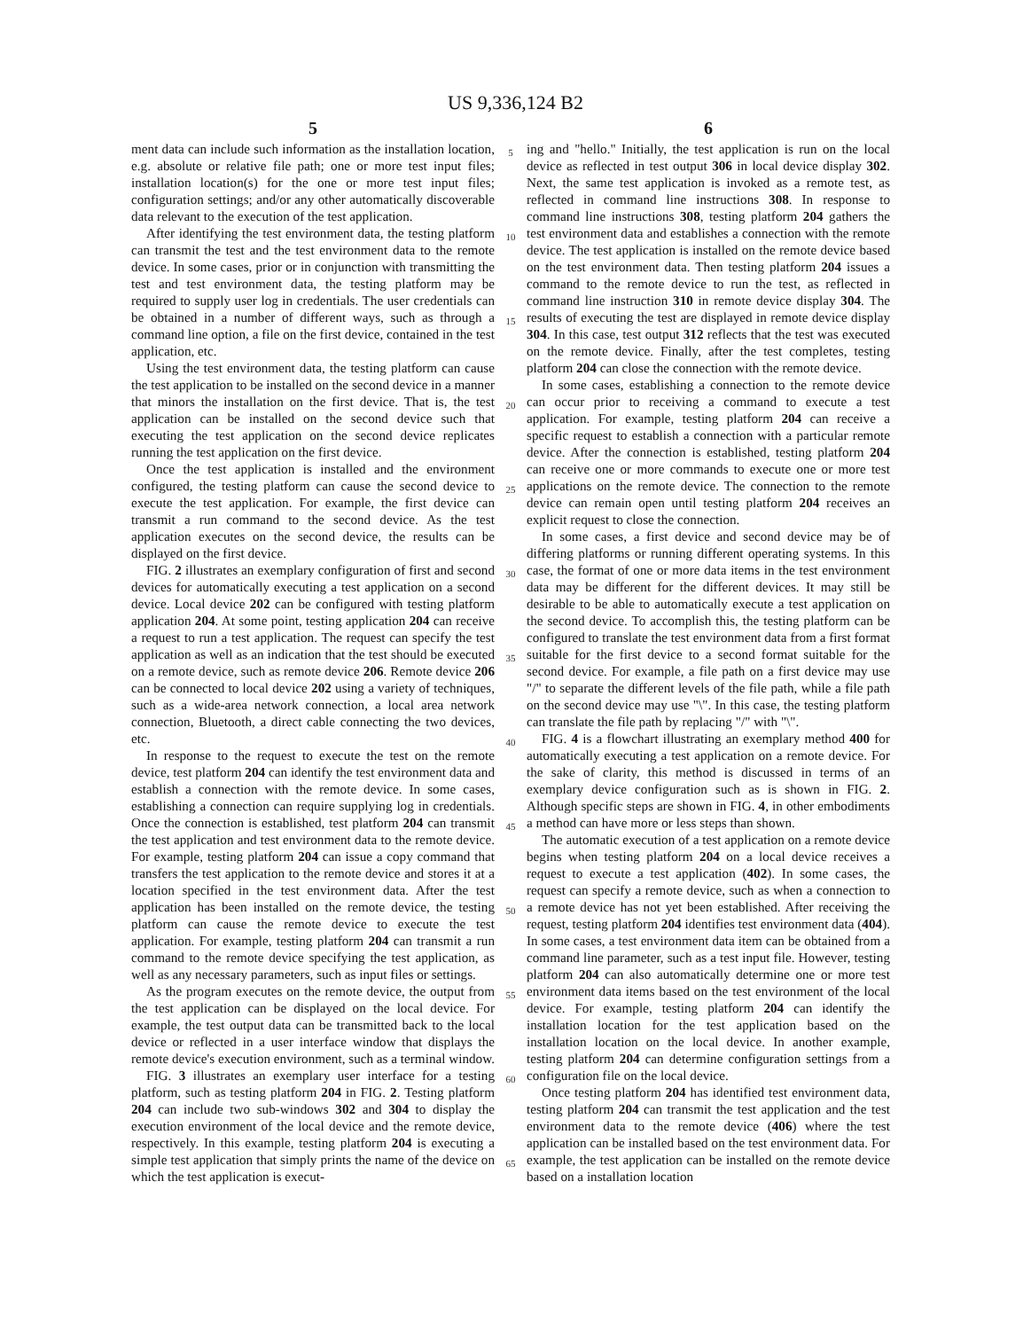US 9,336,124 B2
5
ment data can include such information as the installation location, e.g. absolute or relative file path; one or more test input files; installation location(s) for the one or more test input files; configuration settings; and/or any other automatically discoverable data relevant to the execution of the test application.
After identifying the test environment data, the testing platform can transmit the test and the test environment data to the remote device. In some cases, prior or in conjunction with transmitting the test and test environment data, the testing platform may be required to supply user log in credentials. The user credentials can be obtained in a number of different ways, such as through a command line option, a file on the first device, contained in the test application, etc.
Using the test environment data, the testing platform can cause the test application to be installed on the second device in a manner that minors the installation on the first device. That is, the test application can be installed on the second device such that executing the test application on the second device replicates running the test application on the first device.
Once the test application is installed and the environment configured, the testing platform can cause the second device to execute the test application. For example, the first device can transmit a run command to the second device. As the test application executes on the second device, the results can be displayed on the first device.
FIG. 2 illustrates an exemplary configuration of first and second devices for automatically executing a test application on a second device. Local device 202 can be configured with testing platform application 204. At some point, testing application 204 can receive a request to run a test application. The request can specify the test application as well as an indication that the test should be executed on a remote device, such as remote device 206. Remote device 206 can be connected to local device 202 using a variety of techniques, such as a wide-area network connection, a local area network connection, Bluetooth, a direct cable connecting the two devices, etc.
In response to the request to execute the test on the remote device, test platform 204 can identify the test environment data and establish a connection with the remote device. In some cases, establishing a connection can require supplying log in credentials. Once the connection is established, test platform 204 can transmit the test application and test environment data to the remote device. For example, testing platform 204 can issue a copy command that transfers the test application to the remote device and stores it at a location specified in the test environment data. After the test application has been installed on the remote device, the testing platform can cause the remote device to execute the test application. For example, testing platform 204 can transmit a run command to the remote device specifying the test application, as well as any necessary parameters, such as input files or settings.
As the program executes on the remote device, the output from the test application can be displayed on the local device. For example, the test output data can be transmitted back to the local device or reflected in a user interface window that displays the remote device's execution environment, such as a terminal window.
FIG. 3 illustrates an exemplary user interface for a testing platform, such as testing platform 204 in FIG. 2. Testing platform 204 can include two sub-windows 302 and 304 to display the execution environment of the local device and the remote device, respectively. In this example, testing platform 204 is executing a simple test application that simply prints the name of the device on which the test application is execut-
5
10
15
20
25
30
35
40
45
50
55
60
65
6
ing and "hello." Initially, the test application is run on the local device as reflected in test output 306 in local device display 302. Next, the same test application is invoked as a remote test, as reflected in command line instructions 308. In response to command line instructions 308, testing platform 204 gathers the test environment data and establishes a connection with the remote device. The test application is installed on the remote device based on the test environment data. Then testing platform 204 issues a command to the remote device to run the test, as reflected in command line instruction 310 in remote device display 304. The results of executing the test are displayed in remote device display 304. In this case, test output 312 reflects that the test was executed on the remote device. Finally, after the test completes, testing platform 204 can close the connection with the remote device.
In some cases, establishing a connection to the remote device can occur prior to receiving a command to execute a test application. For example, testing platform 204 can receive a specific request to establish a connection with a particular remote device. After the connection is established, testing platform 204 can receive one or more commands to execute one or more test applications on the remote device. The connection to the remote device can remain open until testing platform 204 receives an explicit request to close the connection.
In some cases, a first device and second device may be of differing platforms or running different operating systems. In this case, the format of one or more data items in the test environment data may be different for the different devices. It may still be desirable to be able to automatically execute a test application on the second device. To accomplish this, the testing platform can be configured to translate the test environment data from a first format suitable for the first device to a second format suitable for the second device. For example, a file path on a first device may use "/" to separate the different levels of the file path, while a file path on the second device may use "\". In this case, the testing platform can translate the file path by replacing "/" with "\".
FIG. 4 is a flowchart illustrating an exemplary method 400 for automatically executing a test application on a remote device. For the sake of clarity, this method is discussed in terms of an exemplary device configuration such as is shown in FIG. 2. Although specific steps are shown in FIG. 4, in other embodiments a method can have more or less steps than shown.
The automatic execution of a test application on a remote device begins when testing platform 204 on a local device receives a request to execute a test application (402). In some cases, the request can specify a remote device, such as when a connection to a remote device has not yet been established. After receiving the request, testing platform 204 identifies test environment data (404). In some cases, a test environment data item can be obtained from a command line parameter, such as a test input file. However, testing platform 204 can also automatically determine one or more test environment data items based on the test environment of the local device. For example, testing platform 204 can identify the installation location for the test application based on the installation location on the local device. In another example, testing platform 204 can determine configuration settings from a configuration file on the local device.
Once testing platform 204 has identified test environment data, testing platform 204 can transmit the test application and the test environment data to the remote device (406) where the test application can be installed based on the test environment data. For example, the test application can be installed on the remote device based on a installation location